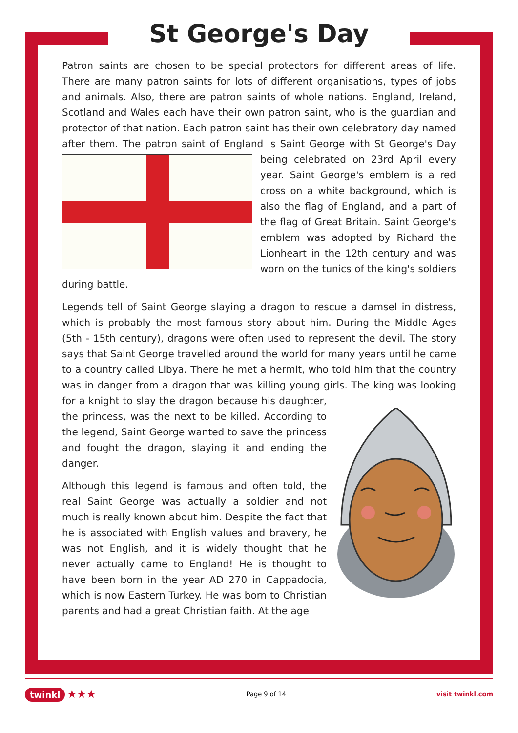St George's Day
Patron saints are chosen to be special protectors for different areas of life. There are many patron saints for lots of different organisations, types of jobs and animals. Also, there are patron saints of whole nations. England, Ireland, Scotland and Wales each have their own patron saint, who is the guardian and protector of that nation. Each patron saint has their own celebratory day named after them. The patron saint of England is Saint George with St George's Day being celebrated on 23rd April every year. Saint George's emblem is a red cross on a white background, which is also the flag of England, and a part of the flag of Great Britain. Saint George's emblem was adopted by Richard the Lionheart in the 12th century and was worn on the tunics of the king's soldiers during battle.
Legends tell of Saint George slaying a dragon to rescue a damsel in distress, which is probably the most famous story about him. During the Middle Ages (5th - 15th century), dragons were often used to represent the devil. The story says that Saint George travelled around the world for many years until he came to a country called Libya. There he met a hermit, who told him that the country was in danger from a dragon that was killing young girls. The king was looking for a knight to slay the dragon because his daughter, the princess, was the next to be killed. According to the legend, Saint George wanted to save the princess and fought the dragon, slaying it and ending the danger.
Although this legend is famous and often told, the real Saint George was actually a soldier and not much is really known about him. Despite the fact that he is associated with English values and bravery, he was not English, and it is widely thought that he never actually came to England! He is thought to have been born in the year AD 270 in Cappadocia, which is now Eastern Turkey. He was born to Christian parents and had a great Christian faith. At the age
twinkl ★★★ Page 9 of 14 visit twinkl.com